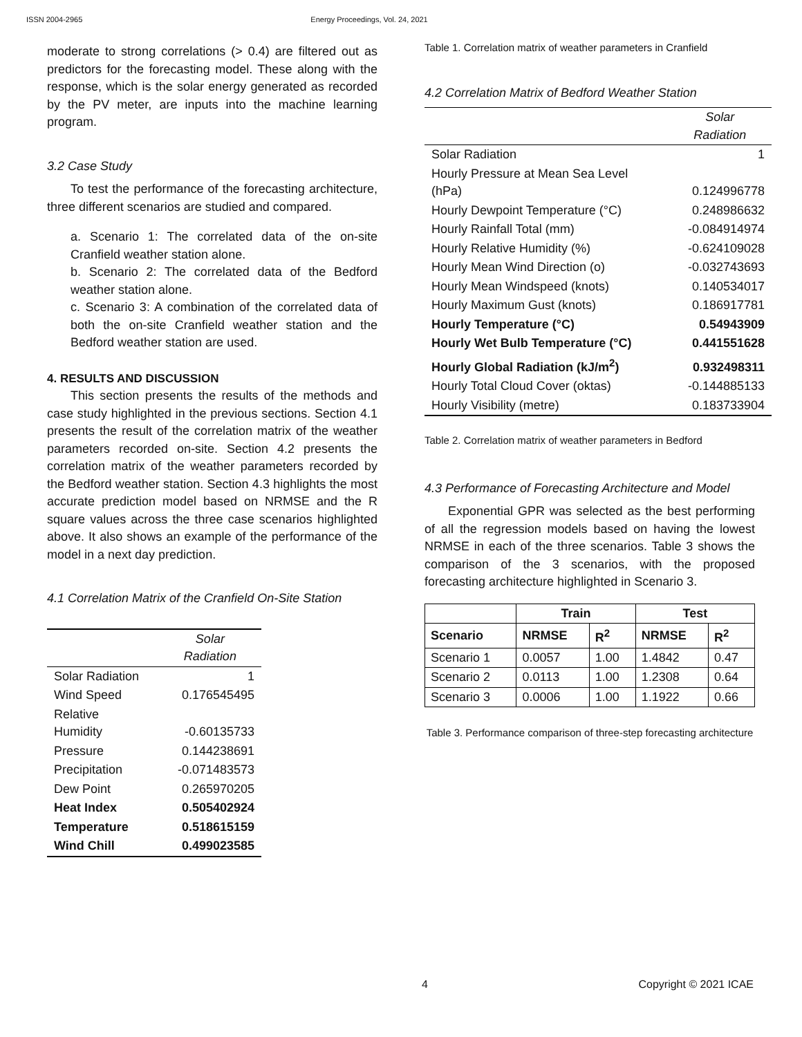ISSN 2004-2965 Energy Proceedings, Vol. 24, 2021
moderate to strong correlations (> 0.4) are filtered out as predictors for the forecasting model. These along with the response, which is the solar energy generated as recorded by the PV meter, are inputs into the machine learning program.
3.2 Case Study
To test the performance of the forecasting architecture, three different scenarios are studied and compared.
a. Scenario 1: The correlated data of the on-site Cranfield weather station alone.
b. Scenario 2: The correlated data of the Bedford weather station alone.
c. Scenario 3: A combination of the correlated data of both the on-site Cranfield weather station and the Bedford weather station are used.
4. RESULTS AND DISCUSSION
This section presents the results of the methods and case study highlighted in the previous sections. Section 4.1 presents the result of the correlation matrix of the weather parameters recorded on-site. Section 4.2 presents the correlation matrix of the weather parameters recorded by the Bedford weather station. Section 4.3 highlights the most accurate prediction model based on NRMSE and the R square values across the three case scenarios highlighted above. It also shows an example of the performance of the model in a next day prediction.
4.1 Correlation Matrix of the Cranfield On-Site Station
| | Solar Radiation |
| Solar Radiation | 1 |
| Wind Speed | 0.176545495 |
| Relative Humidity | -0.60135733 |
| Pressure | 0.144238691 |
| Precipitation | -0.071483573 |
| Dew Point | 0.265970205 |
| Heat Index | 0.505402924 |
| Temperature | 0.518615159 |
| Wind Chill | 0.499023585 |
Table 1. Correlation matrix of weather parameters in Cranfield
4.2 Correlation Matrix of Bedford Weather Station
| | Solar Radiation |
| Solar Radiation | 1 |
| Hourly Pressure at Mean Sea Level (hPa) | 0.124996778 |
| Hourly Dewpoint Temperature (°C) | 0.248986632 |
| Hourly Rainfall Total (mm) | -0.084914974 |
| Hourly Relative Humidity (%) | -0.624109028 |
| Hourly Mean Wind Direction (o) | -0.032743693 |
| Hourly Mean Windspeed (knots) | 0.140534017 |
| Hourly Maximum Gust (knots) | 0.186917781 |
| Hourly Temperature (°C) | 0.54943909 |
| Hourly Wet Bulb Temperature (°C) | 0.441551628 |
| Hourly Global Radiation (kJ/m<sup>2</sup>) | 0.932498311 |
| Hourly Total Cloud Cover (oktas) | -0.144885133 |
| Hourly Visibility (metre) | 0.183733904 |
Table 2. Correlation matrix of weather parameters in Bedford
4.3 Performance of Forecasting Architecture and Model
Exponential GPR was selected as the best performing of all the regression models based on having the lowest NRMSE in each of the three scenarios. Table 3 shows the comparison of the 3 scenarios, with the proposed forecasting architecture highlighted in Scenario 3.
| | Train | | Test | |
| --- | --- | --- | --- | --- |
| Scenario | NRMSE | R<sup>2</sup> | NRMSE | R<sup>2</sup> |
| Scenario 1 | 0.0057 | 1.00 | 1.4842 | 0.47 |
| Scenario 2 | 0.0113 | 1.00 | 1.2308 | 0.64 |
| Scenario 3 | 0.0006 | 1.00 | 1.1922 | 0.66 |
Table 3. Performance comparison of three-step forecasting architecture
4 Copyright © 2021 ICAE